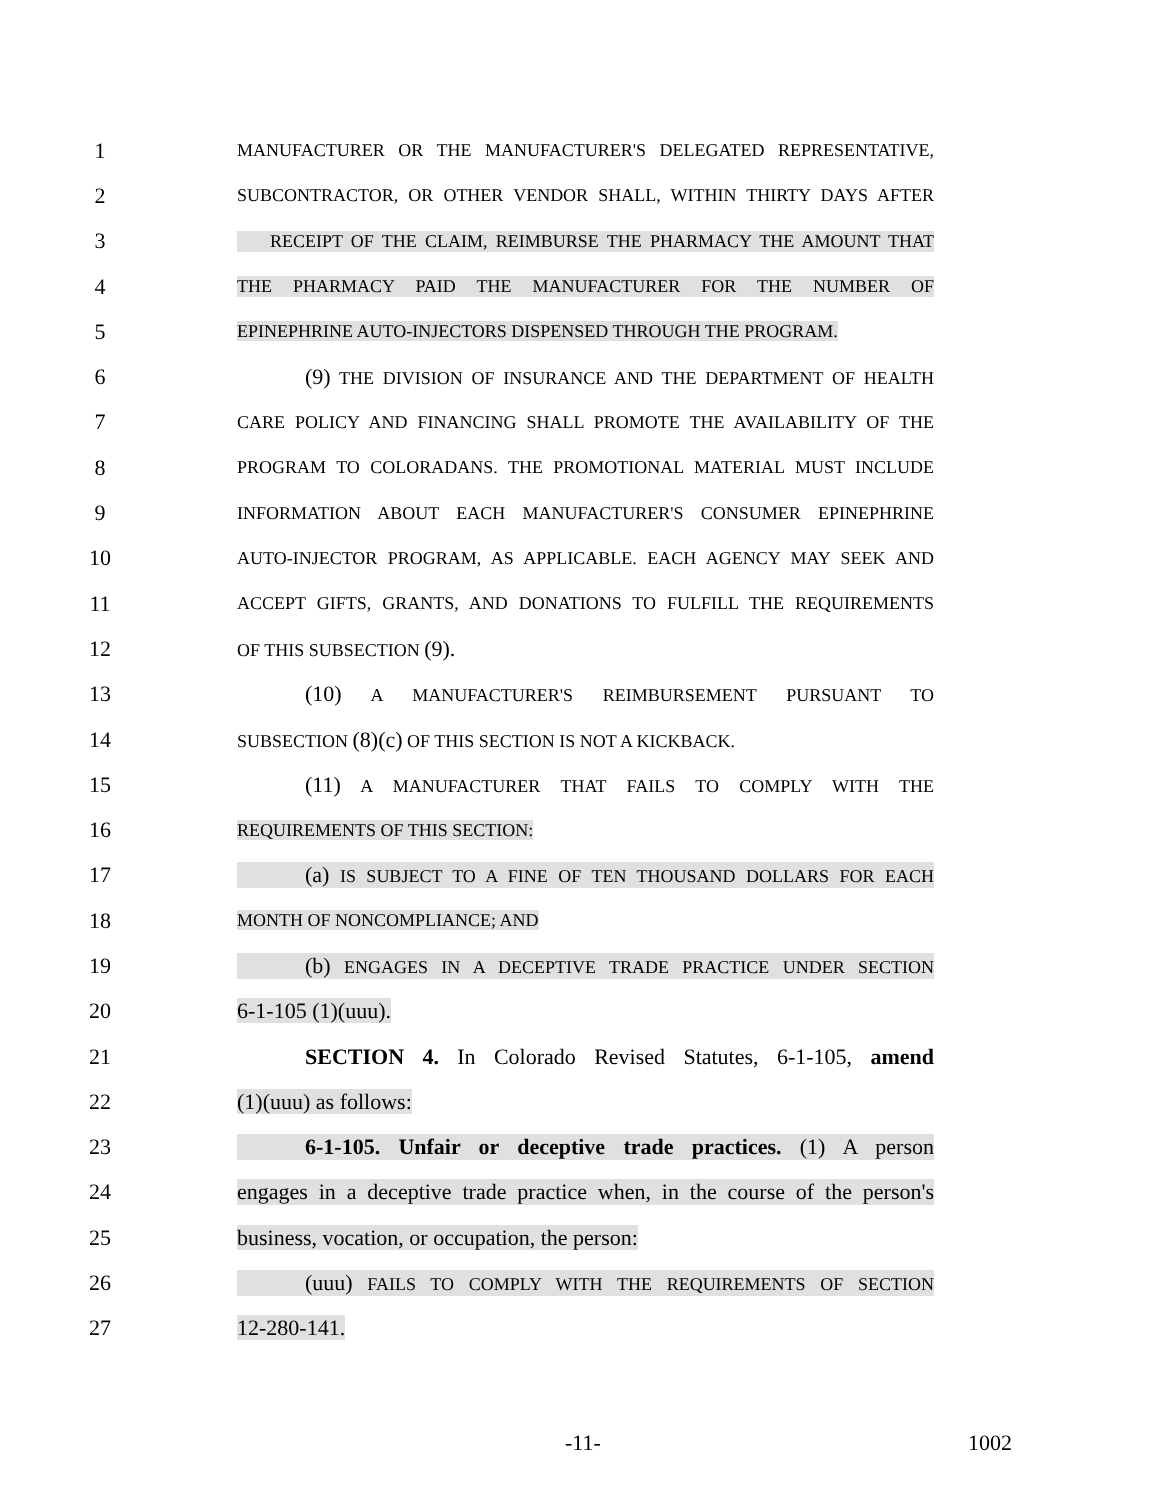1
MANUFACTURER OR THE MANUFACTURER'S DELEGATED REPRESENTATIVE,
2
SUBCONTRACTOR, OR OTHER VENDOR SHALL, WITHIN THIRTY DAYS AFTER
3
RECEIPT OF THE CLAIM, REIMBURSE THE PHARMACY THE AMOUNT THAT
4
THE PHARMACY PAID THE MANUFACTURER FOR THE NUMBER OF
5
EPINEPHRINE AUTO-INJECTORS DISPENSED THROUGH THE PROGRAM.
6 (9) THE DIVISION OF INSURANCE AND THE DEPARTMENT OF HEALTH
7
CARE POLICY AND FINANCING SHALL PROMOTE THE AVAILABILITY OF THE
8
PROGRAM TO COLORADANS. THE PROMOTIONAL MATERIAL MUST INCLUDE
9
INFORMATION ABOUT EACH MANUFACTURER'S CONSUMER EPINEPHRINE
10
AUTO-INJECTOR PROGRAM, AS APPLICABLE. EACH AGENCY MAY SEEK AND
11
ACCEPT GIFTS, GRANTS, AND DONATIONS TO FULFILL THE REQUIREMENTS
12
OF THIS SUBSECTION (9).
13 (10) A MANUFACTURER'S REIMBURSEMENT PURSUANT TO
14
SUBSECTION (8)(c) OF THIS SECTION IS NOT A KICKBACK.
15 (11) A MANUFACTURER THAT FAILS TO COMPLY WITH THE
16
REQUIREMENTS OF THIS SECTION:
17 (a) IS SUBJECT TO A FINE OF TEN THOUSAND DOLLARS FOR EACH
18
MONTH OF NONCOMPLIANCE; AND
19 (b) ENGAGES IN A DECEPTIVE TRADE PRACTICE UNDER SECTION
20 6-1-105 (1)(uuu).
21 SECTION 4. In Colorado Revised Statutes, 6-1-105, amend
22 (1)(uuu) as follows:
23 6-1-105. Unfair or deceptive trade practices. (1) A person
24 engages in a deceptive trade practice when, in the course of the person's
25 business, vocation, or occupation, the person:
26 (uuu) FAILS TO COMPLY WITH THE REQUIREMENTS OF SECTION
27 12-280-141.
-11- 1002